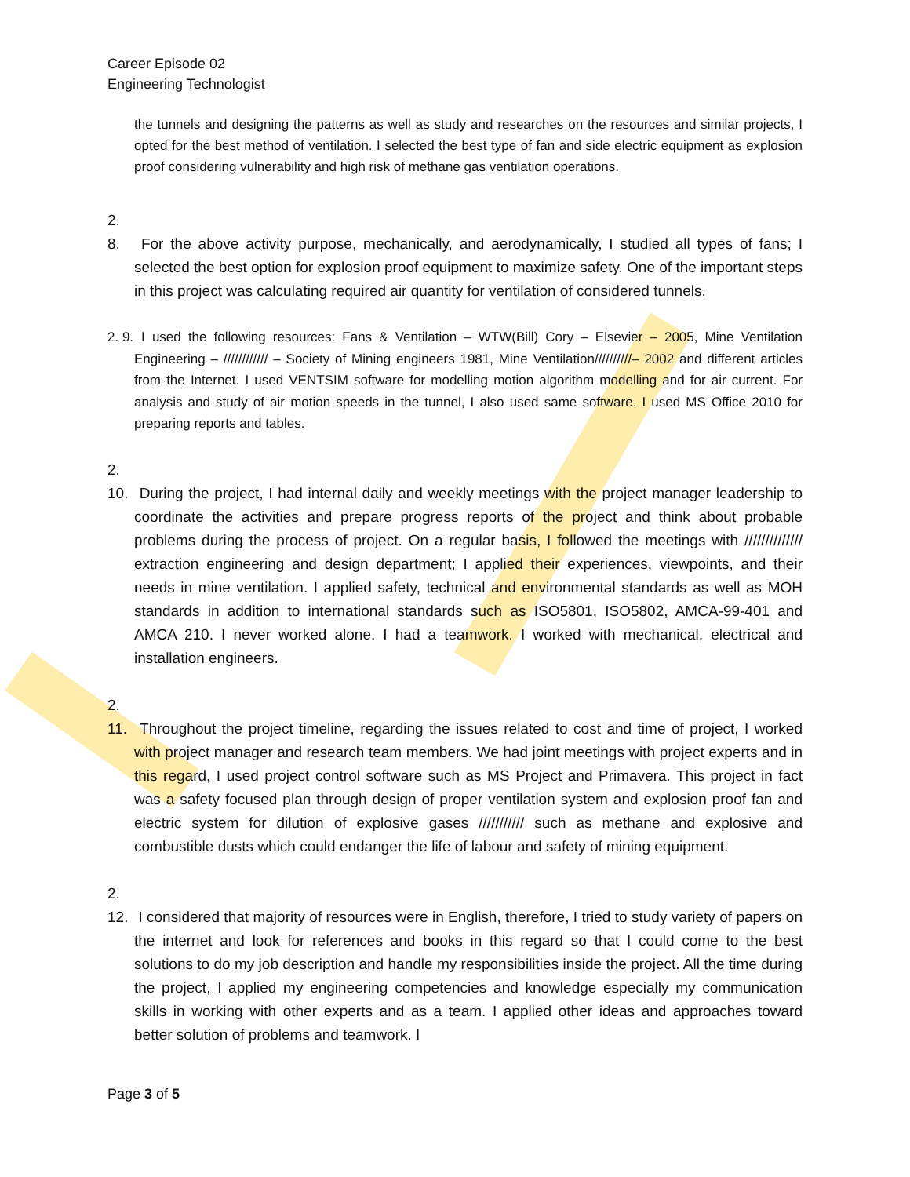Career Episode 02
Engineering Technologist
the tunnels and designing the patterns as well as study and researches on the resources and similar projects, I opted for the best method of ventilation. I selected the best type of fan and side electric equipment as explosion proof considering vulnerability and high risk of methane gas ventilation operations.
2. 8. For the above activity purpose, mechanically, and aerodynamically, I studied all types of fans; I selected the best option for explosion proof equipment to maximize safety. One of the important steps in this project was calculating required air quantity for ventilation of considered tunnels.
2. 9. I used the following resources: Fans & Ventilation – WTW(Bill) Cory – Elsevier – 2005, Mine Ventilation Engineering – //////////// – Society of Mining engineers 1981, Mine Ventilation//////////– 2002 and different articles from the Internet. I used VENTSIM software for modelling motion algorithm modelling and for air current. For analysis and study of air motion speeds in the tunnel, I also used same software. I used MS Office 2010 for preparing reports and tables.
2. 10. During the project, I had internal daily and weekly meetings with the project manager leadership to coordinate the activities and prepare progress reports of the project and think about probable problems during the process of project. On a regular basis, I followed the meetings with ////////////// extraction engineering and design department; I applied their experiences, viewpoints, and their needs in mine ventilation. I applied safety, technical and environmental standards as well as MOH standards in addition to international standards such as ISO5801, ISO5802, AMCA-99-401 and AMCA 210. I never worked alone. I had a teamwork. I worked with mechanical, electrical and installation engineers.
2. 11. Throughout the project timeline, regarding the issues related to cost and time of project, I worked with project manager and research team members. We had joint meetings with project experts and in this regard, I used project control software such as MS Project and Primavera. This project in fact was a safety focused plan through design of proper ventilation system and explosion proof fan and electric system for dilution of explosive gases /////////// such as methane and explosive and combustible dusts which could endanger the life of labour and safety of mining equipment.
2. 12. I considered that majority of resources were in English, therefore, I tried to study variety of papers on the internet and look for references and books in this regard so that I could come to the best solutions to do my job description and handle my responsibilities inside the project. All the time during the project, I applied my engineering competencies and knowledge especially my communication skills in working with other experts and as a team. I applied other ideas and approaches toward better solution of problems and teamwork. I
Page 3 of 5